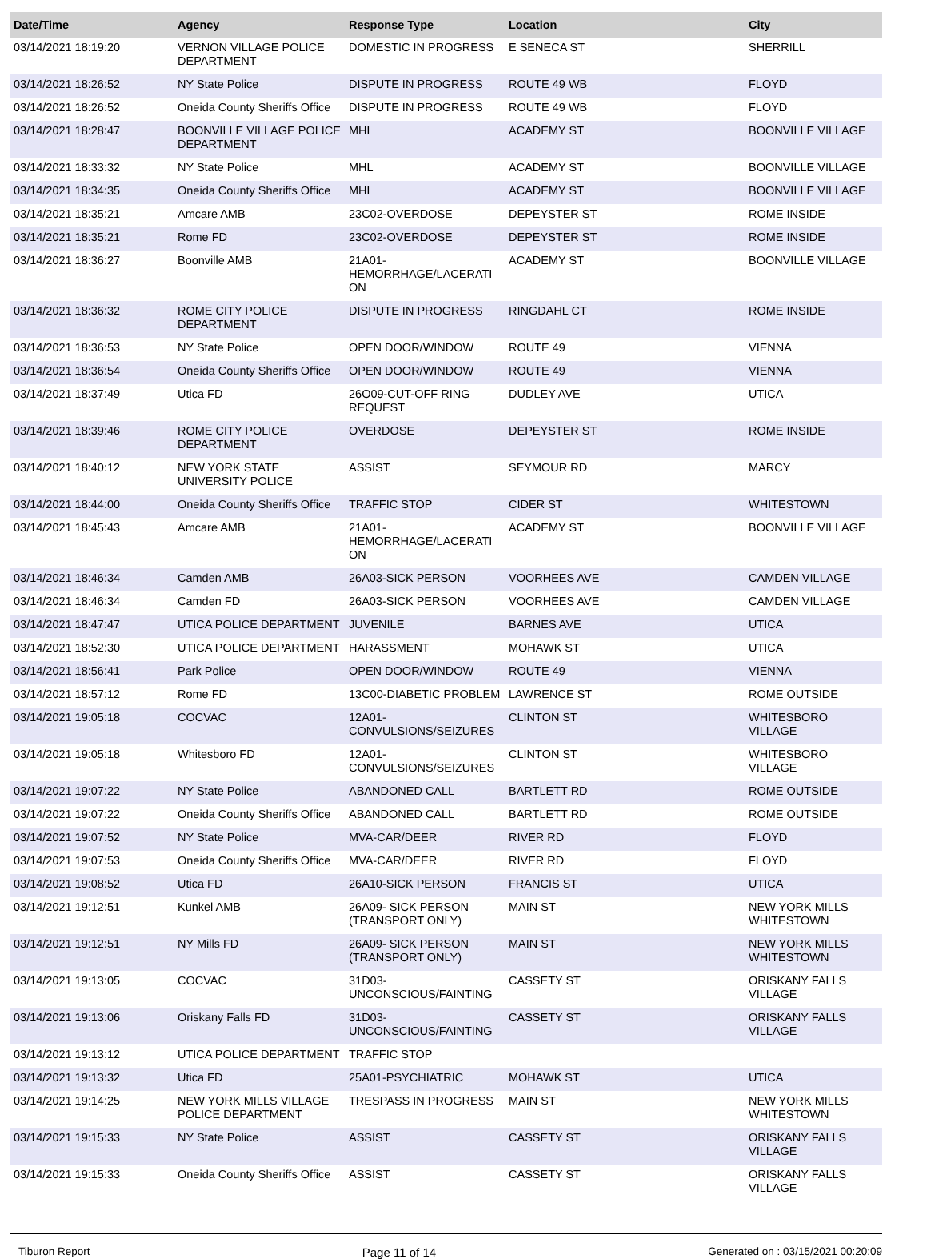| Date/Time | Agency | Response Type | Location | City |
| --- | --- | --- | --- | --- |
| 03/14/2021 18:19:20 | VERNON VILLAGE POLICE DEPARTMENT | DOMESTIC IN PROGRESS | E SENECA ST | SHERRILL |
| 03/14/2021 18:26:52 | NY State Police | DISPUTE IN PROGRESS | ROUTE 49 WB | FLOYD |
| 03/14/2021 18:26:52 | Oneida County Sheriffs Office | DISPUTE IN PROGRESS | ROUTE 49 WB | FLOYD |
| 03/14/2021 18:28:47 | BOONVILLE VILLAGE POLICE DEPARTMENT | MHL | ACADEMY ST | BOONVILLE VILLAGE |
| 03/14/2021 18:33:32 | NY State Police | MHL | ACADEMY ST | BOONVILLE VILLAGE |
| 03/14/2021 18:34:35 | Oneida County Sheriffs Office | MHL | ACADEMY ST | BOONVILLE VILLAGE |
| 03/14/2021 18:35:21 | Amcare AMB | 23C02-OVERDOSE | DEPEYSTER ST | ROME INSIDE |
| 03/14/2021 18:35:21 | Rome FD | 23C02-OVERDOSE | DEPEYSTER ST | ROME INSIDE |
| 03/14/2021 18:36:27 | Boonville AMB | 21A01- HEMORRHAGE/LACERATI ON | ACADEMY ST | BOONVILLE VILLAGE |
| 03/14/2021 18:36:32 | ROME CITY POLICE DEPARTMENT | DISPUTE IN PROGRESS | RINGDAHL CT | ROME INSIDE |
| 03/14/2021 18:36:53 | NY State Police | OPEN DOOR/WINDOW | ROUTE 49 | VIENNA |
| 03/14/2021 18:36:54 | Oneida County Sheriffs Office | OPEN DOOR/WINDOW | ROUTE 49 | VIENNA |
| 03/14/2021 18:37:49 | Utica FD | 26O09-CUT-OFF RING REQUEST | DUDLEY AVE | UTICA |
| 03/14/2021 18:39:46 | ROME CITY POLICE DEPARTMENT | OVERDOSE | DEPEYSTER ST | ROME INSIDE |
| 03/14/2021 18:40:12 | NEW YORK STATE UNIVERSITY POLICE | ASSIST | SEYMOUR RD | MARCY |
| 03/14/2021 18:44:00 | Oneida County Sheriffs Office | TRAFFIC STOP | CIDER ST | WHITESTOWN |
| 03/14/2021 18:45:43 | Amcare AMB | 21A01- HEMORRHAGE/LACERATI ON | ACADEMY ST | BOONVILLE VILLAGE |
| 03/14/2021 18:46:34 | Camden AMB | 26A03-SICK PERSON | VOORHEES AVE | CAMDEN VILLAGE |
| 03/14/2021 18:46:34 | Camden FD | 26A03-SICK PERSON | VOORHEES AVE | CAMDEN VILLAGE |
| 03/14/2021 18:47:47 | UTICA POLICE DEPARTMENT | JUVENILE | BARNES AVE | UTICA |
| 03/14/2021 18:52:30 | UTICA POLICE DEPARTMENT | HARASSMENT | MOHAWK ST | UTICA |
| 03/14/2021 18:56:41 | Park Police | OPEN DOOR/WINDOW | ROUTE 49 | VIENNA |
| 03/14/2021 18:57:12 | Rome FD | 13C00-DIABETIC PROBLEM | LAWRENCE ST | ROME OUTSIDE |
| 03/14/2021 19:05:18 | COCVAC | 12A01- CONVULSIONS/SEIZURES | CLINTON ST | WHITESBORO VILLAGE |
| 03/14/2021 19:05:18 | Whitesboro FD | 12A01- CONVULSIONS/SEIZURES | CLINTON ST | WHITESBORO VILLAGE |
| 03/14/2021 19:07:22 | NY State Police | ABANDONED CALL | BARTLETT RD | ROME OUTSIDE |
| 03/14/2021 19:07:22 | Oneida County Sheriffs Office | ABANDONED CALL | BARTLETT RD | ROME OUTSIDE |
| 03/14/2021 19:07:52 | NY State Police | MVA-CAR/DEER | RIVER RD | FLOYD |
| 03/14/2021 19:07:53 | Oneida County Sheriffs Office | MVA-CAR/DEER | RIVER RD | FLOYD |
| 03/14/2021 19:08:52 | Utica FD | 26A10-SICK PERSON | FRANCIS ST | UTICA |
| 03/14/2021 19:12:51 | Kunkel AMB | 26A09- SICK PERSON (TRANSPORT ONLY) | MAIN ST | NEW YORK MILLS WHITESTOWN |
| 03/14/2021 19:12:51 | NY Mills FD | 26A09- SICK PERSON (TRANSPORT ONLY) | MAIN ST | NEW YORK MILLS WHITESTOWN |
| 03/14/2021 19:13:05 | COCVAC | 31D03- UNCONSCIOUS/FAINTING | CASSETY ST | ORISKANY FALLS VILLAGE |
| 03/14/2021 19:13:06 | Oriskany Falls FD | 31D03- UNCONSCIOUS/FAINTING | CASSETY ST | ORISKANY FALLS VILLAGE |
| 03/14/2021 19:13:12 | UTICA POLICE DEPARTMENT | TRAFFIC STOP | | |
| 03/14/2021 19:13:32 | Utica FD | 25A01-PSYCHIATRIC | MOHAWK ST | UTICA |
| 03/14/2021 19:14:25 | NEW YORK MILLS VILLAGE POLICE DEPARTMENT | TRESPASS IN PROGRESS | MAIN ST | NEW YORK MILLS WHITESTOWN |
| 03/14/2021 19:15:33 | NY State Police | ASSIST | CASSETY ST | ORISKANY FALLS VILLAGE |
| 03/14/2021 19:15:33 | Oneida County Sheriffs Office | ASSIST | CASSETY ST | ORISKANY FALLS VILLAGE |
Tiburon Report Page 11 of 14 Generated on : 03/15/2021 00:20:09